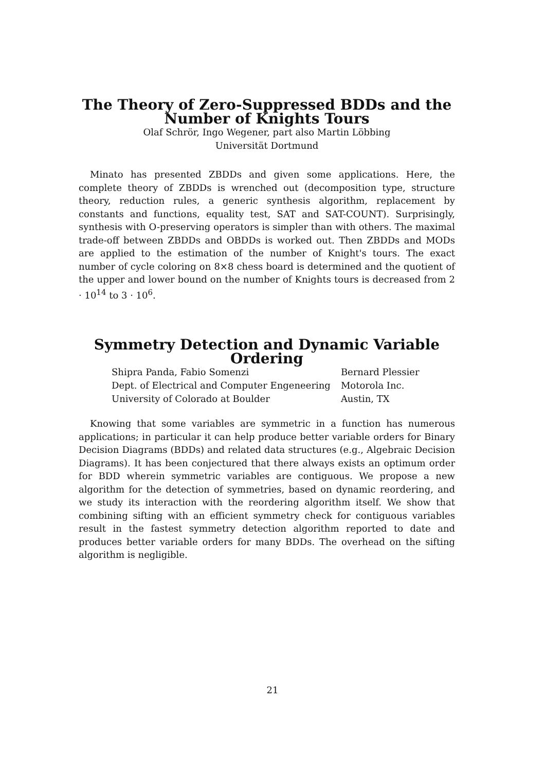The Theory of Zero-Suppressed BDDs and the Number of Knights Tours
Olaf Schrör, Ingo Wegener, part also Martin Löbbing
Universität Dortmund
Minato has presented ZBDDs and given some applications. Here, the complete theory of ZBDDs is wrenched out (decomposition type, structure theory, reduction rules, a generic synthesis algorithm, replacement by constants and functions, equality test, SAT and SAT-COUNT). Surprisingly, synthesis with O-preserving operators is simpler than with others. The maximal trade-off between ZBDDs and OBDDs is worked out. Then ZBDDs and MODs are applied to the estimation of the number of Knight's tours. The exact number of cycle coloring on 8×8 chess board is determined and the quotient of the upper and lower bound on the number of Knights tours is decreased from 2 · 10<sup>14</sup> to 3 · 10<sup>6</sup>.
Symmetry Detection and Dynamic Variable Ordering
| Shipra Panda, Fabio Somenzi | Bernard Plessier |
| Dept. of Electrical and Computer Engeneering | Motorola Inc. |
| University of Colorado at Boulder | Austin, TX |
Knowing that some variables are symmetric in a function has numerous applications; in particular it can help produce better variable orders for Binary Decision Diagrams (BDDs) and related data structures (e.g., Algebraic Decision Diagrams). It has been conjectured that there always exists an optimum order for BDD wherein symmetric variables are contiguous. We propose a new algorithm for the detection of symmetries, based on dynamic reordering, and we study its interaction with the reordering algorithm itself. We show that combining sifting with an efficient symmetry check for contiguous variables result in the fastest symmetry detection algorithm reported to date and produces better variable orders for many BDDs. The overhead on the sifting algorithm is negligible.
21